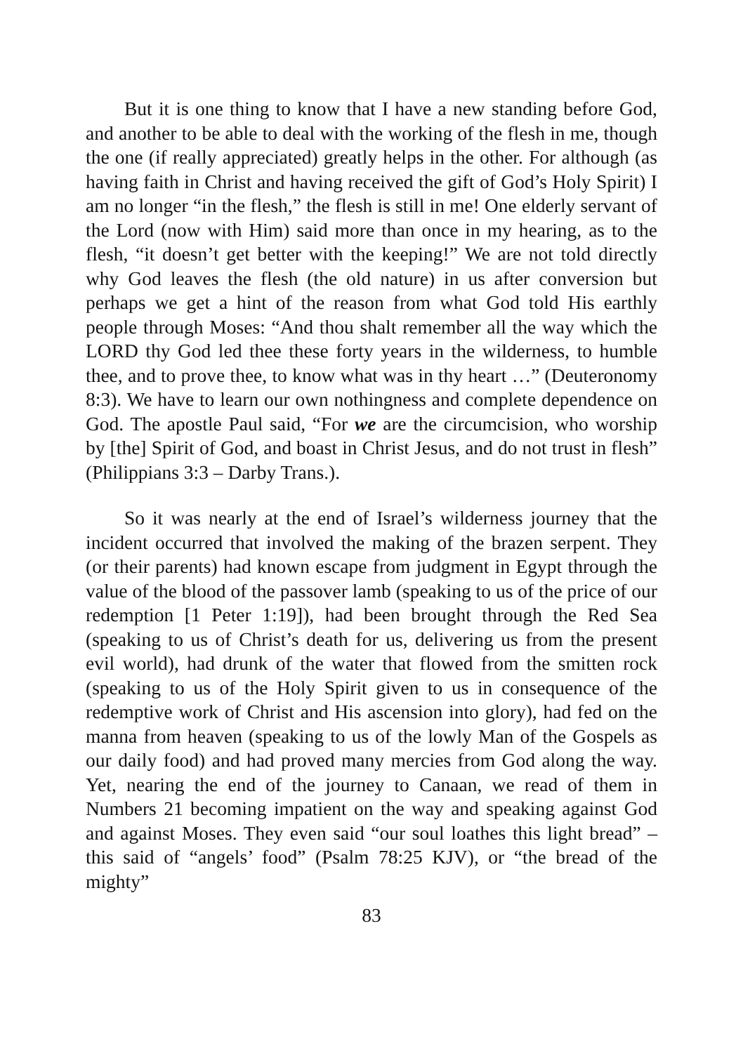But it is one thing to know that I have a new standing before God, and another to be able to deal with the working of the flesh in me, though the one (if really appreciated) greatly helps in the other. For although (as having faith in Christ and having received the gift of God’s Holy Spirit) I am no longer “in the flesh,” the flesh is still in me! One elderly servant of the Lord (now with Him) said more than once in my hearing, as to the flesh, “it doesn’t get better with the keeping!” We are not told directly why God leaves the flesh (the old nature) in us after conversion but perhaps we get a hint of the reason from what God told His earthly people through Moses: “And thou shalt remember all the way which the LORD thy God led thee these forty years in the wilderness, to humble thee, and to prove thee, to know what was in thy heart …” (Deuteronomy 8:3). We have to learn our own nothingness and complete dependence on God. The apostle Paul said, “For we are the circumcision, who worship by [the] Spirit of God, and boast in Christ Jesus, and do not trust in flesh” (Philippians 3:3 – Darby Trans.).
So it was nearly at the end of Israel’s wilderness journey that the incident occurred that involved the making of the brazen serpent. They (or their parents) had known escape from judgment in Egypt through the value of the blood of the passover lamb (speaking to us of the price of our redemption [1 Peter 1:19]), had been brought through the Red Sea (speaking to us of Christ’s death for us, delivering us from the present evil world), had drunk of the water that flowed from the smitten rock (speaking to us of the Holy Spirit given to us in consequence of the redemptive work of Christ and His ascension into glory), had fed on the manna from heaven (speaking to us of the lowly Man of the Gospels as our daily food) and had proved many mercies from God along the way. Yet, nearing the end of the journey to Canaan, we read of them in Numbers 21 becoming impatient on the way and speaking against God and against Moses. They even said “our soul loathes this light bread” – this said of “angels’ food” (Psalm 78:25 KJV), or “the bread of the mighty”
83